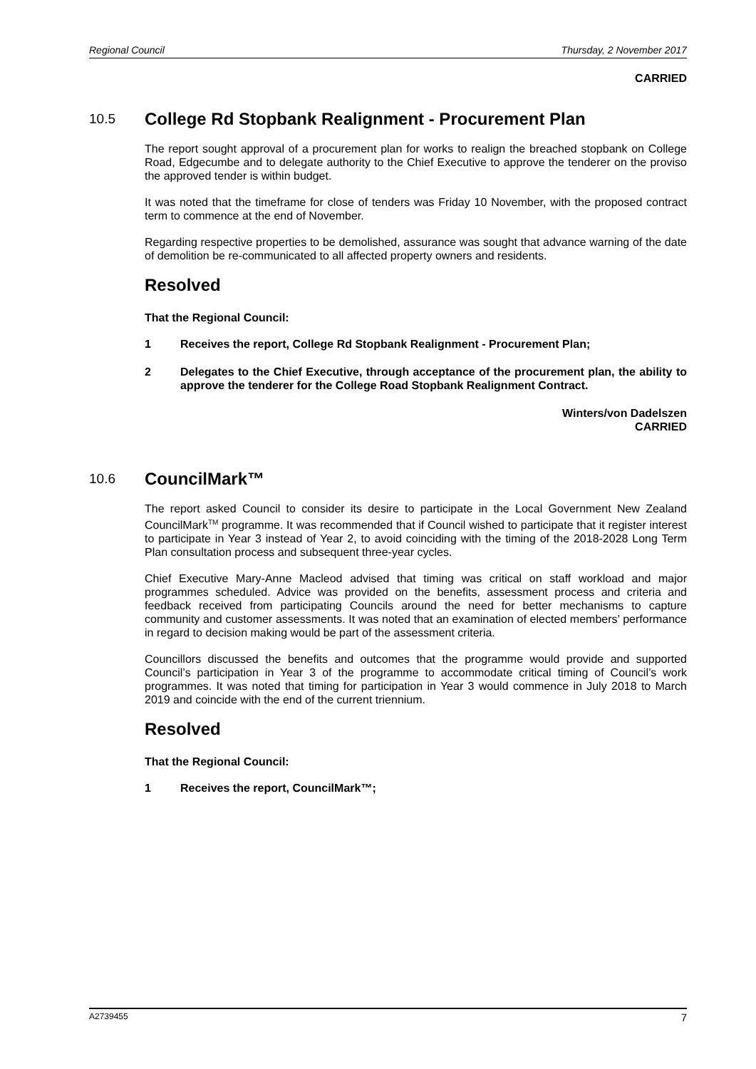Regional Council Thursday, 2 November 2017
CARRIED
10.5 College Rd Stopbank Realignment - Procurement Plan
The report sought approval of a procurement plan for works to realign the breached stopbank on College Road, Edgecumbe and to delegate authority to the Chief Executive to approve the tenderer on the proviso the approved tender is within budget.
It was noted that the timeframe for close of tenders was Friday 10 November, with the proposed contract term to commence at the end of November.
Regarding respective properties to be demolished, assurance was sought that advance warning of the date of demolition be re-communicated to all affected property owners and residents.
Resolved
That the Regional Council:
1 Receives the report, College Rd Stopbank Realignment - Procurement Plan;
2 Delegates to the Chief Executive, through acceptance of the procurement plan, the ability to approve the tenderer for the College Road Stopbank Realignment Contract.
Winters/von Dadelszen
CARRIED
10.6 CouncilMark™
The report asked Council to consider its desire to participate in the Local Government New Zealand CouncilMark<sup>TM</sup> programme. It was recommended that if Council wished to participate that it register interest to participate in Year 3 instead of Year 2, to avoid coinciding with the timing of the 2018-2028 Long Term Plan consultation process and subsequent three-year cycles.
Chief Executive Mary-Anne Macleod advised that timing was critical on staff workload and major programmes scheduled. Advice was provided on the benefits, assessment process and criteria and feedback received from participating Councils around the need for better mechanisms to capture community and customer assessments. It was noted that an examination of elected members’ performance in regard to decision making would be part of the assessment criteria.
Councillors discussed the benefits and outcomes that the programme would provide and supported Council’s participation in Year 3 of the programme to accommodate critical timing of Council’s work programmes. It was noted that timing for participation in Year 3 would commence in July 2018 to March 2019 and coincide with the end of the current triennium.
Resolved
That the Regional Council:
1 Receives the report, CouncilMark™;
A2739455 7